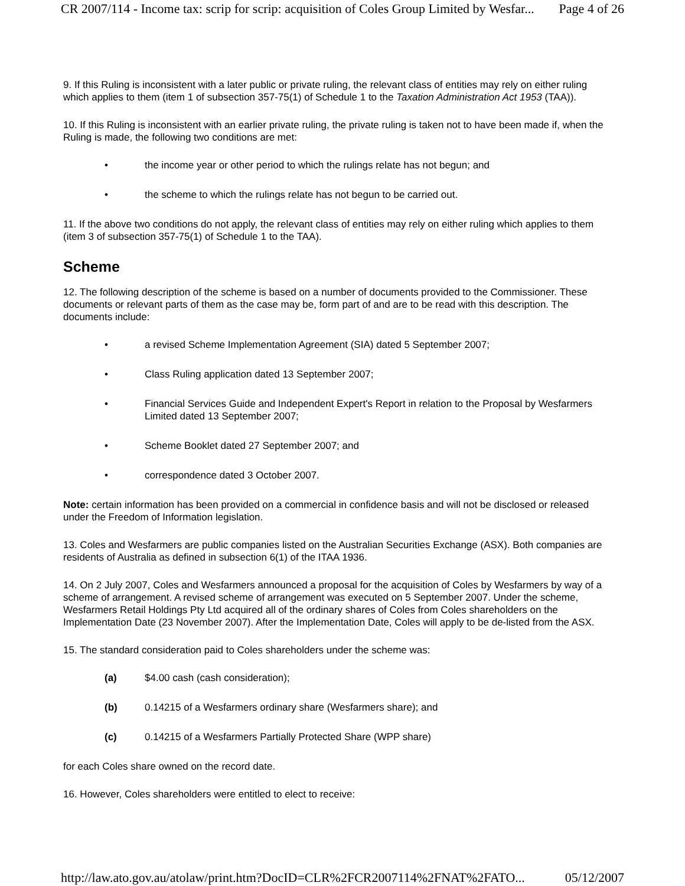CR 2007/114 - Income tax: scrip for scrip: acquisition of Coles Group Limited by Wesfar... Page 4 of 26
9. If this Ruling is inconsistent with a later public or private ruling, the relevant class of entities may rely on either ruling which applies to them (item 1 of subsection 357-75(1) of Schedule 1 to the Taxation Administration Act 1953 (TAA)).
10. If this Ruling is inconsistent with an earlier private ruling, the private ruling is taken not to have been made if, when the Ruling is made, the following two conditions are met:
• the income year or other period to which the rulings relate has not begun; and
• the scheme to which the rulings relate has not begun to be carried out.
11. If the above two conditions do not apply, the relevant class of entities may rely on either ruling which applies to them (item 3 of subsection 357-75(1) of Schedule 1 to the TAA).
Scheme
12. The following description of the scheme is based on a number of documents provided to the Commissioner. These documents or relevant parts of them as the case may be, form part of and are to be read with this description. The documents include:
• a revised Scheme Implementation Agreement (SIA) dated 5 September 2007;
• Class Ruling application dated 13 September 2007;
• Financial Services Guide and Independent Expert's Report in relation to the Proposal by Wesfarmers Limited dated 13 September 2007;
• Scheme Booklet dated 27 September 2007; and
• correspondence dated 3 October 2007.
Note: certain information has been provided on a commercial in confidence basis and will not be disclosed or released under the Freedom of Information legislation.
13. Coles and Wesfarmers are public companies listed on the Australian Securities Exchange (ASX). Both companies are residents of Australia as defined in subsection 6(1) of the ITAA 1936.
14. On 2 July 2007, Coles and Wesfarmers announced a proposal for the acquisition of Coles by Wesfarmers by way of a scheme of arrangement. A revised scheme of arrangement was executed on 5 September 2007. Under the scheme, Wesfarmers Retail Holdings Pty Ltd acquired all of the ordinary shares of Coles from Coles shareholders on the Implementation Date (23 November 2007). After the Implementation Date, Coles will apply to be de-listed from the ASX.
15. The standard consideration paid to Coles shareholders under the scheme was:
(a) $4.00 cash (cash consideration);
(b) 0.14215 of a Wesfarmers ordinary share (Wesfarmers share); and
(c) 0.14215 of a Wesfarmers Partially Protected Share (WPP share)
for each Coles share owned on the record date.
16. However, Coles shareholders were entitled to elect to receive:
http://law.ato.gov.au/atolaw/print.htm?DocID=CLR%2FCR2007114%2FNAT%2FATO... 05/12/2007